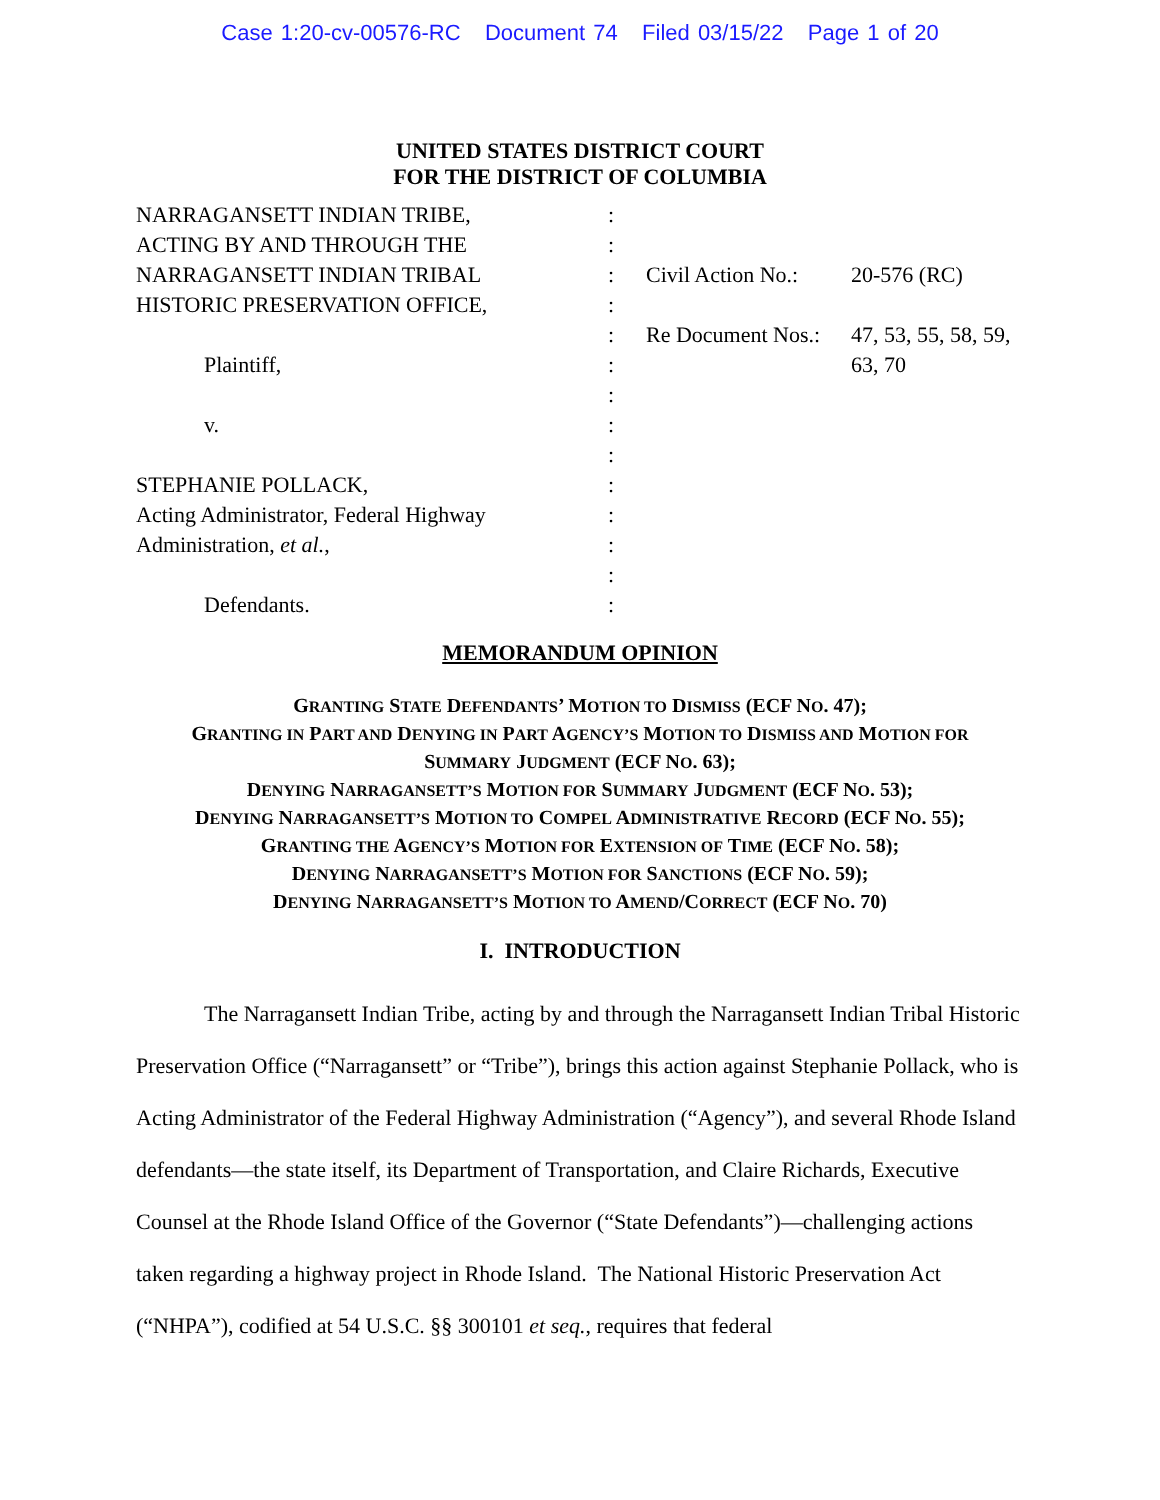Case 1:20-cv-00576-RC Document 74 Filed 03/15/22 Page 1 of 20
UNITED STATES DISTRICT COURT
FOR THE DISTRICT OF COLUMBIA
| NARRAGANSETT INDIAN TRIBE, | : | | |
| ACTING BY AND THROUGH THE | : | | |
| NARRAGANSETT INDIAN TRIBAL | : | Civil Action No.: | 20-576 (RC) |
| HISTORIC PRESERVATION OFFICE, | : | | |
| | : | Re Document Nos.: | 47, 53, 55, 58, 59, |
| Plaintiff, | : | | 63, 70 |
| | : | | |
| v. | : | | |
| | : | | |
| STEPHANIE POLLACK, | : | | |
| Acting Administrator, Federal Highway | : | | |
| Administration, et al. , | : | | |
| | : | | |
| Defendants. | : | | |
MEMORANDUM OPINION
GRANTING STATE DEFENDANTS’ MOTION TO DISMISS (ECF NO. 47);
GRANTING IN PART AND DENYING IN PART AGENCY’S MOTION TO DISMISS AND MOTION FOR
SUMMARY JUDGMENT (ECF NO. 63);
DENYING NARRAGANSETT’S MOTION FOR SUMMARY JUDGMENT (ECF NO. 53);
DENYING NARRAGANSETT’S MOTION TO COMPEL ADMINISTRATIVE RECORD (ECF NO. 55);
GRANTING THE AGENCY’S MOTION FOR EXTENSION OF TIME (ECF NO. 58);
DENYING NARRAGANSETT’S MOTION FOR SANCTIONS (ECF NO. 59);
DENYING NARRAGANSETT’S MOTION TO AMEND/CORRECT (ECF NO. 70)
I. INTRODUCTION
The Narragansett Indian Tribe, acting by and through the Narragansett Indian Tribal Historic Preservation Office (“Narragansett” or “Tribe”), brings this action against Stephanie Pollack, who is Acting Administrator of the Federal Highway Administration (“Agency”), and several Rhode Island defendants—the state itself, its Department of Transportation, and Claire Richards, Executive Counsel at the Rhode Island Office of the Governor (“State Defendants”)—challenging actions taken regarding a highway project in Rhode Island. The National Historic Preservation Act (“NHPA”), codified at 54 U.S.C. §§ 300101 et seq., requires that federal